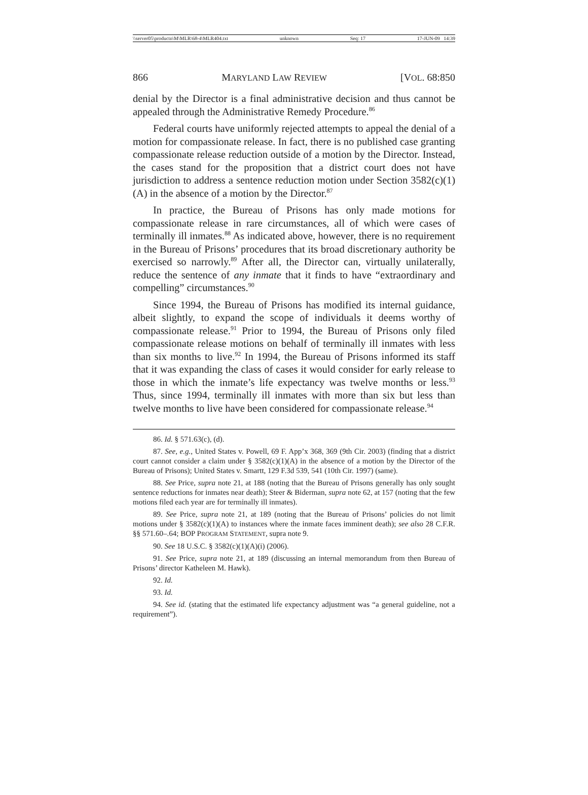\\server05\productn\M\MLR\68-4\MLR404.txt unknown Seq: 17 17-JUN-09 14:39
866 MARYLAND LAW REVIEW [VOL. 68:850
denial by the Director is a final administrative decision and thus cannot be appealed through the Administrative Remedy Procedure.<sup>86</sup>
Federal courts have uniformly rejected attempts to appeal the denial of a motion for compassionate release. In fact, there is no published case granting compassionate release reduction outside of a motion by the Director. Instead, the cases stand for the proposition that a district court does not have jurisdiction to address a sentence reduction motion under Section 3582(c)(1)(A) in the absence of a motion by the Director.<sup>87</sup>
In practice, the Bureau of Prisons has only made motions for compassionate release in rare circumstances, all of which were cases of terminally ill inmates.<sup>88</sup> As indicated above, however, there is no requirement in the Bureau of Prisons’ procedures that its broad discretionary authority be exercised so narrowly.<sup>89</sup> After all, the Director can, virtually unilaterally, reduce the sentence of any inmate that it finds to have “extraordinary and compelling” circumstances.<sup>90</sup>
Since 1994, the Bureau of Prisons has modified its internal guidance, albeit slightly, to expand the scope of individuals it deems worthy of compassionate release.<sup>91</sup> Prior to 1994, the Bureau of Prisons only filed compassionate release motions on behalf of terminally ill inmates with less than six months to live.<sup>92</sup> In 1994, the Bureau of Prisons informed its staff that it was expanding the class of cases it would consider for early release to those in which the inmate’s life expectancy was twelve months or less.<sup>93</sup> Thus, since 1994, terminally ill inmates with more than six but less than twelve months to live have been considered for compassionate release.<sup>94</sup>
86. Id. § 571.63(c), (d).
87. See, e.g., United States v. Powell, 69 F. App’x 368, 369 (9th Cir. 2003) (finding that a district court cannot consider a claim under § 3582(c)(1)(A) in the absence of a motion by the Director of the Bureau of Prisons); United States v. Smartt, 129 F.3d 539, 541 (10th Cir. 1997) (same).
88. See Price, supra note 21, at 188 (noting that the Bureau of Prisons generally has only sought sentence reductions for inmates near death); Steer & Biderman, supra note 62, at 157 (noting that the few motions filed each year are for terminally ill inmates).
89. See Price, supra note 21, at 189 (noting that the Bureau of Prisons’ policies do not limit motions under § 3582(c)(1)(A) to instances where the inmate faces imminent death); see also 28 C.F.R. §§ 571.60–.64; BOP PROGRAM STATEMENT, supra note 9.
90. See 18 U.S.C. § 3582(c)(1)(A)(i) (2006).
91. See Price, supra note 21, at 189 (discussing an internal memorandum from then Bureau of Prisons’ director Katheleen M. Hawk).
92. Id.
93. Id.
94. See id. (stating that the estimated life expectancy adjustment was “a general guideline, not a requirement”).